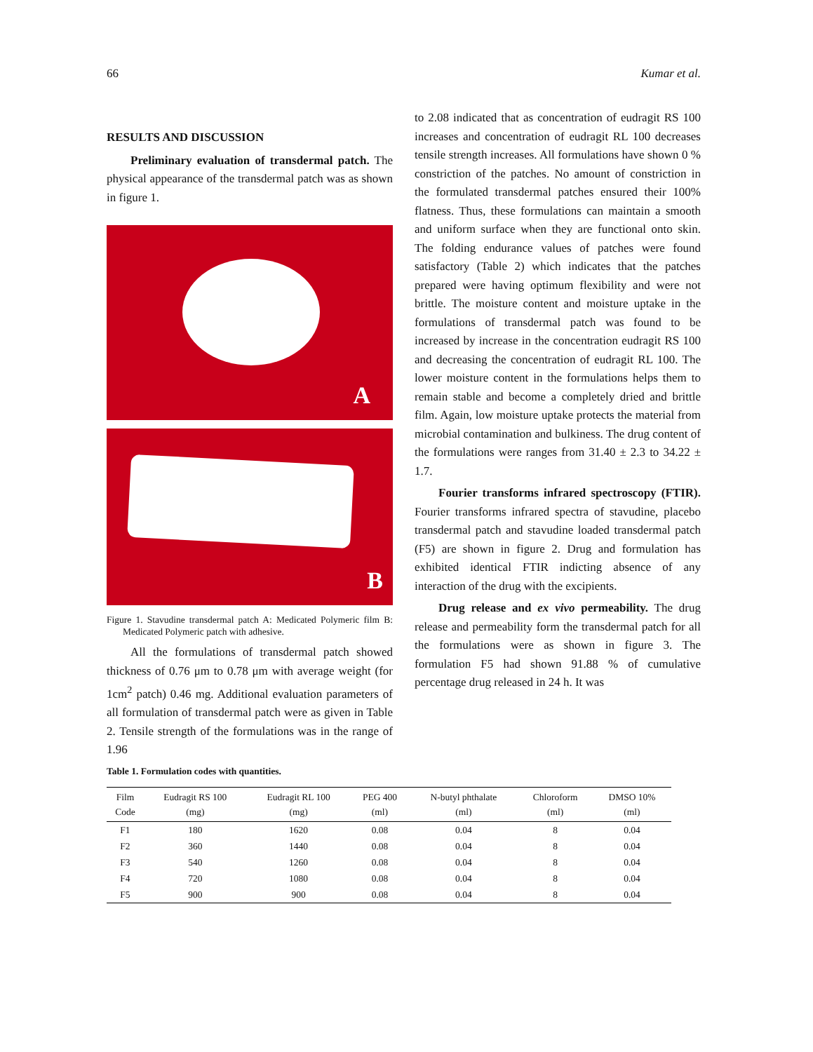66 Kumar et al.
RESULTS AND DISCUSSION
Preliminary evaluation of transdermal patch. The physical appearance of the transdermal patch was as shown in figure 1.
A
B
Figure 1. Stavudine transdermal patch A: Medicated Polymeric film B: Medicated Polymeric patch with adhesive.
All the formulations of transdermal patch showed thickness of 0.76 μm to 0.78 μm with average weight (for 1cm<sup>2</sup> patch) 0.46 mg. Additional evaluation parameters of all formulation of transdermal patch were as given in Table 2. Tensile strength of the formulations was in the range of 1.96
to 2.08 indicated that as concentration of eudragit RS 100 increases and concentration of eudragit RL 100 decreases tensile strength increases. All formulations have shown 0 % constriction of the patches. No amount of constriction in the formulated transdermal patches ensured their 100% flatness. Thus, these formulations can maintain a smooth and uniform surface when they are functional onto skin. The folding endurance values of patches were found satisfactory (Table 2) which indicates that the patches prepared were having optimum flexibility and were not brittle. The moisture content and moisture uptake in the formulations of transdermal patch was found to be increased by increase in the concentration eudragit RS 100 and decreasing the concentration of eudragit RL 100. The lower moisture content in the formulations helps them to remain stable and become a completely dried and brittle film. Again, low moisture uptake protects the material from microbial contamination and bulkiness. The drug content of the formulations were ranges from 31.40 ± 2.3 to 34.22 ± 1.7.
Fourier transforms infrared spectroscopy (FTIR). Fourier transforms infrared spectra of stavudine, placebo transdermal patch and stavudine loaded transdermal patch (F5) are shown in figure 2. Drug and formulation has exhibited identical FTIR indicting absence of any interaction of the drug with the excipients.
Drug release and ex vivo permeability. The drug release and permeability form the transdermal patch for all the formulations were as shown in figure 3. The formulation F5 had shown 91.88 % of cumulative percentage drug released in 24 h. It was
Table 1. Formulation codes with quantities.
| Film Code | Eudragit RS 100 (mg) | Eudragit RL 100 (mg) | PEG 400 (ml) | N-butyl phthalate (ml) | Chloroform (ml) | DMSO 10% (ml) |
| --- | --- | --- | --- | --- | --- | --- |
| F1 | 180 | 1620 | 0.08 | 0.04 | 8 | 0.04 |
| F2 | 360 | 1440 | 0.08 | 0.04 | 8 | 0.04 |
| F3 | 540 | 1260 | 0.08 | 0.04 | 8 | 0.04 |
| F4 | 720 | 1080 | 0.08 | 0.04 | 8 | 0.04 |
| F5 | 900 | 900 | 0.08 | 0.04 | 8 | 0.04 |